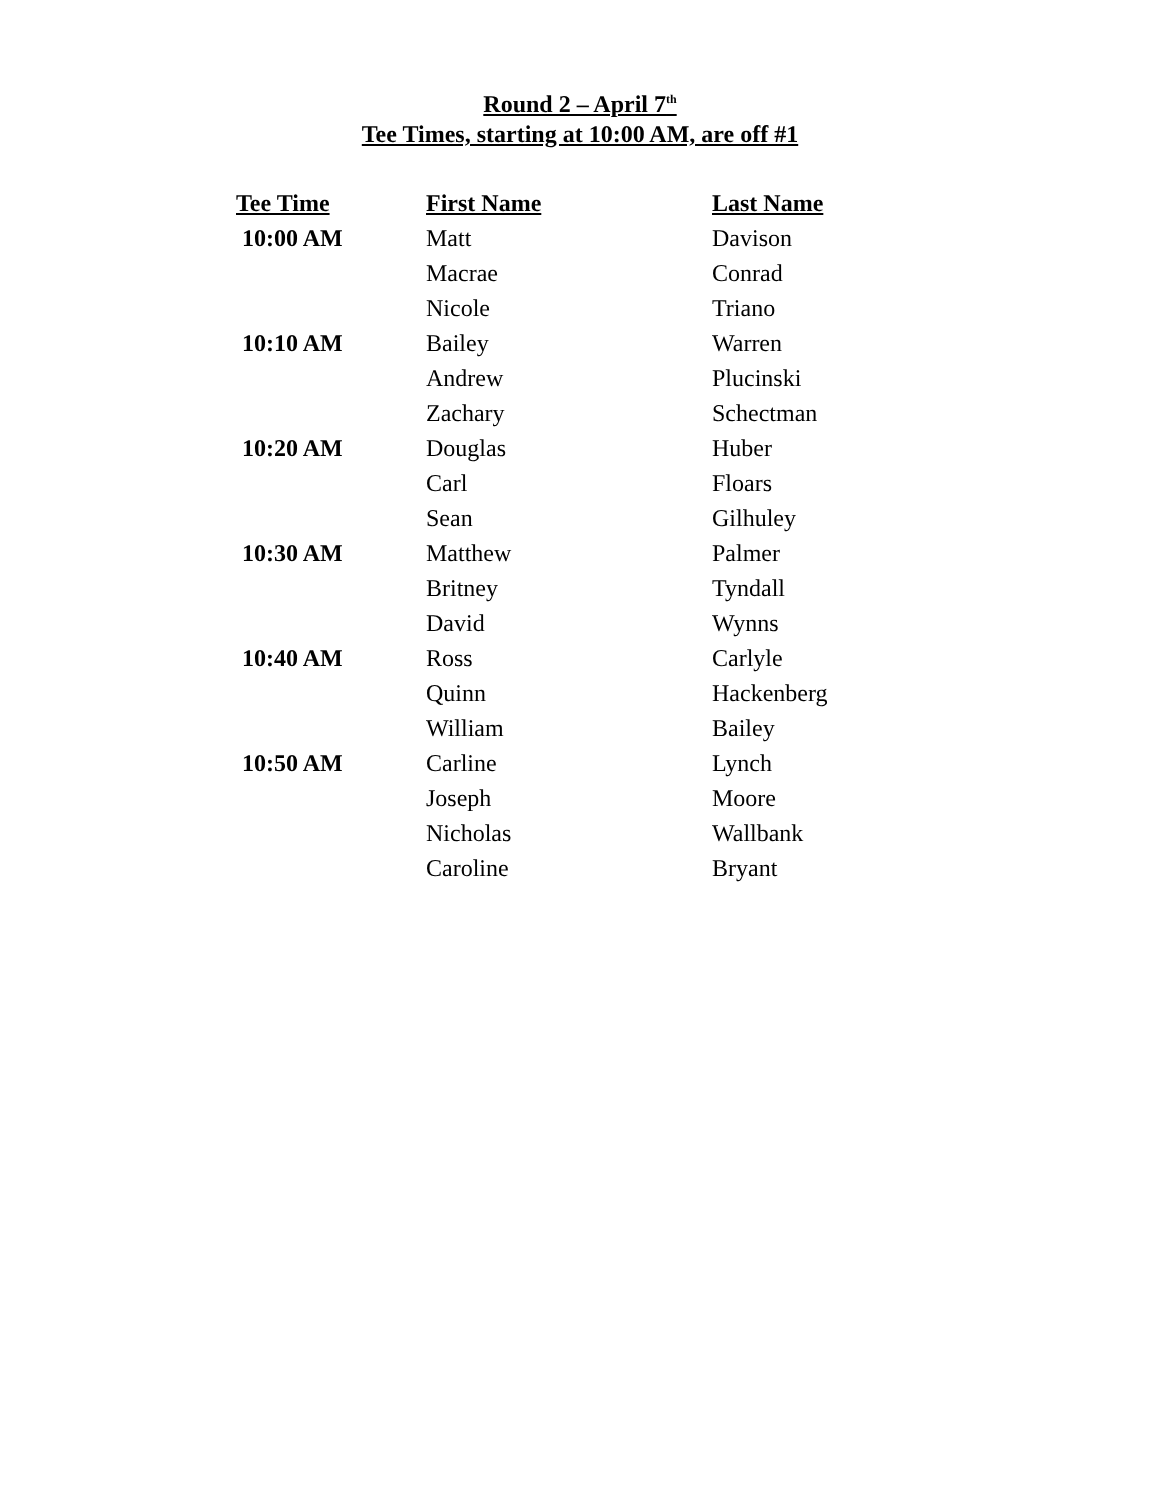Round 2 – April 7<sup>th</sup>
Tee Times, starting at 10:00 AM, are off #1
| Tee Time | First Name | Last Name |
| --- | --- | --- |
| 10:00 AM | Matt | Davison |
| | Macrae | Conrad |
| | Nicole | Triano |
| 10:10 AM | Bailey | Warren |
| | Andrew | Plucinski |
| | Zachary | Schectman |
| 10:20 AM | Douglas | Huber |
| | Carl | Floars |
| | Sean | Gilhuley |
| 10:30 AM | Matthew | Palmer |
| | Britney | Tyndall |
| | David | Wynns |
| 10:40 AM | Ross | Carlyle |
| | Quinn | Hackenberg |
| | William | Bailey |
| 10:50 AM | Carline | Lynch |
| | Joseph | Moore |
| | Nicholas | Wallbank |
| | Caroline | Bryant |